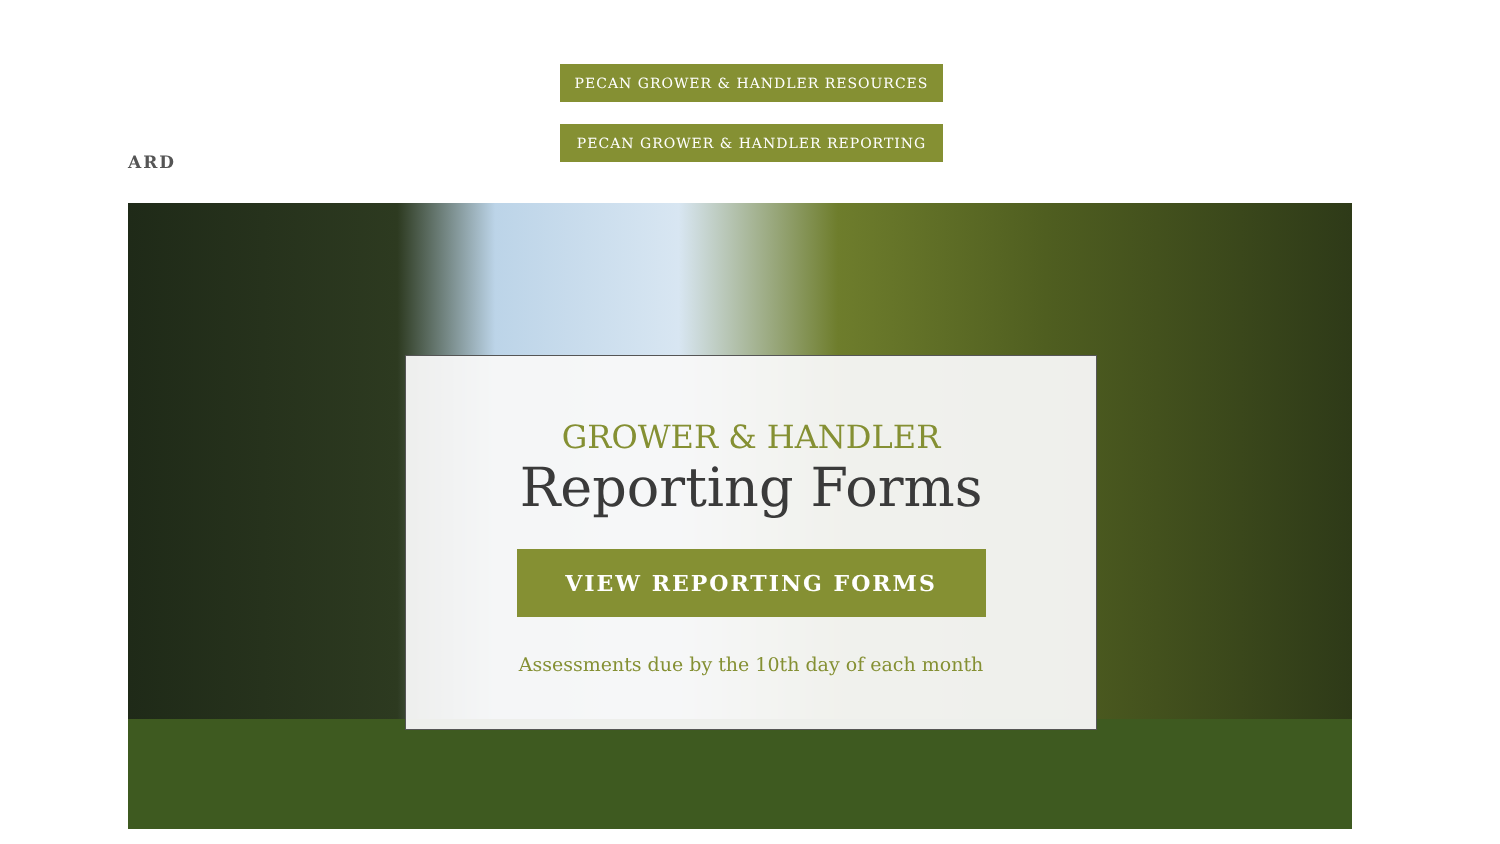ARD
PECAN GROWER & HANDLER RESOURCES
PECAN GROWER & HANDLER REPORTING
GROWER & HANDLER
Reporting Forms
VIEW REPORTING FORMS
Assessments due by the 10th day of each month